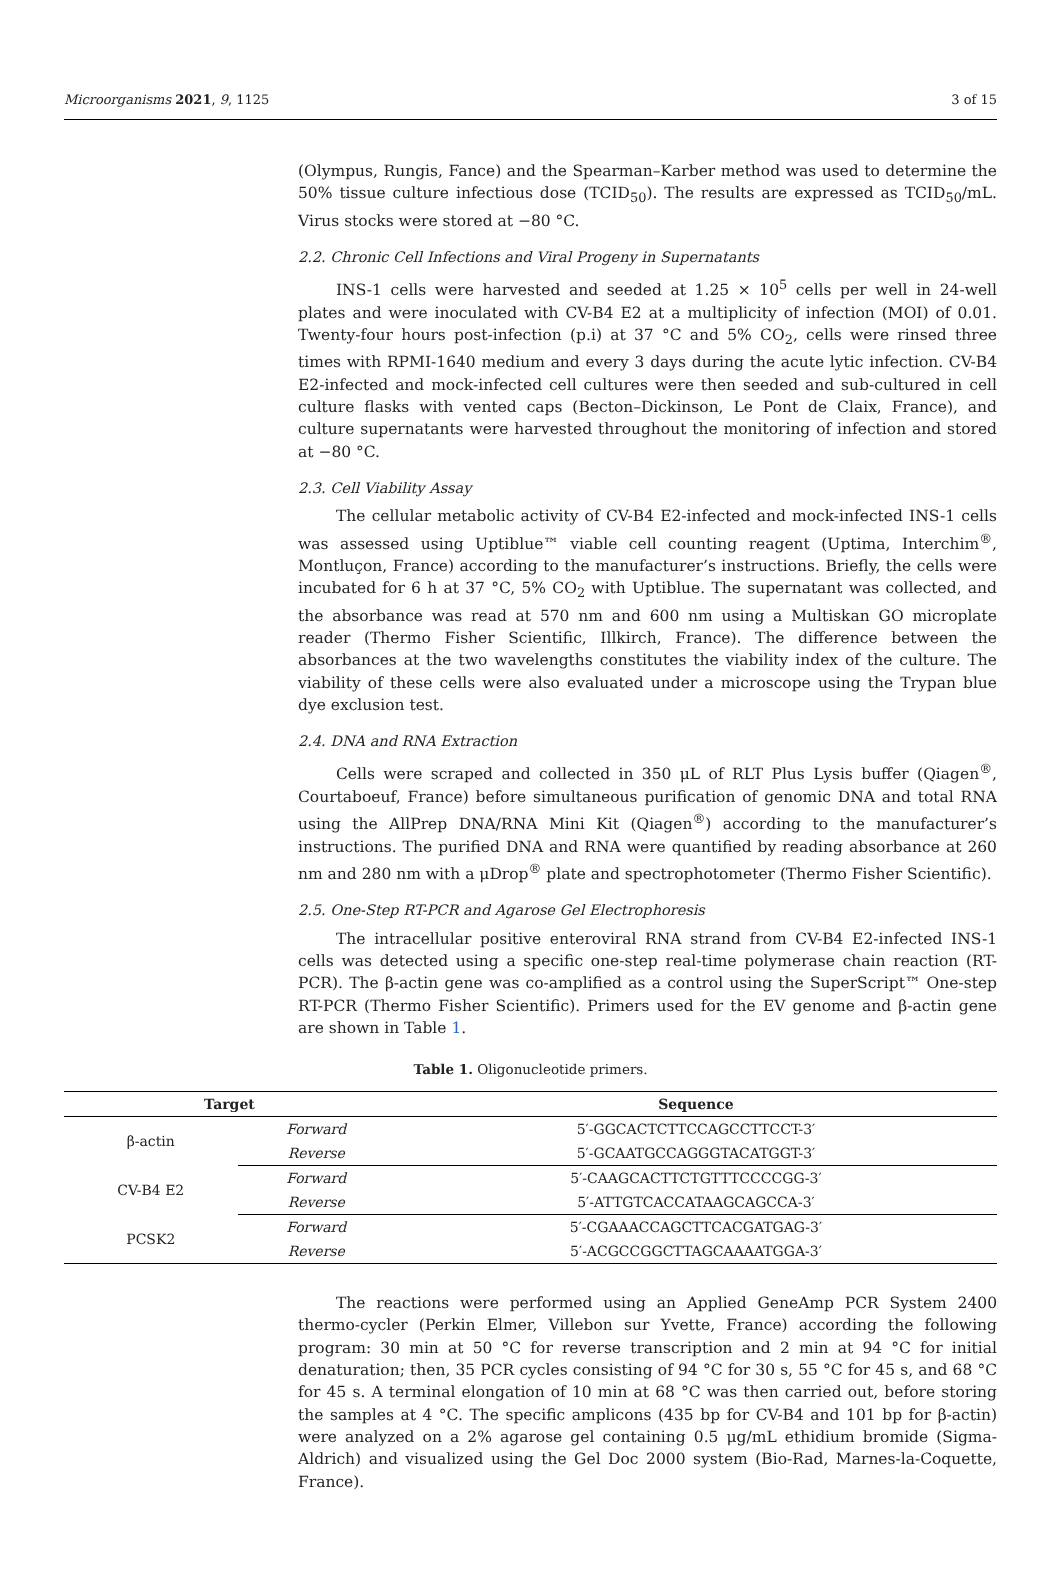Microorganisms 2021, 9, 1125 3 of 15
(Olympus, Rungis, Fance) and the Spearman–Karber method was used to determine the 50% tissue culture infectious dose (TCID<sub>50</sub>). The results are expressed as TCID<sub>50</sub>/mL. Virus stocks were stored at −80 °C.
2.2. Chronic Cell Infections and Viral Progeny in Supernatants
INS-1 cells were harvested and seeded at 1.25 × 10<sup>5</sup> cells per well in 24-well plates and were inoculated with CV-B4 E2 at a multiplicity of infection (MOI) of 0.01. Twenty-four hours post-infection (p.i) at 37 °C and 5% CO<sub>2</sub>, cells were rinsed three times with RPMI-1640 medium and every 3 days during the acute lytic infection. CV-B4 E2-infected and mock-infected cell cultures were then seeded and sub-cultured in cell culture flasks with vented caps (Becton–Dickinson, Le Pont de Claix, France), and culture supernatants were harvested throughout the monitoring of infection and stored at −80 °C.
2.3. Cell Viability Assay
The cellular metabolic activity of CV-B4 E2-infected and mock-infected INS-1 cells was assessed using Uptiblue™ viable cell counting reagent (Uptima, Interchim<sup>®</sup>, Montluçon, France) according to the manufacturer’s instructions. Briefly, the cells were incubated for 6 h at 37 °C, 5% CO<sub>2</sub> with Uptiblue. The supernatant was collected, and the absorbance was read at 570 nm and 600 nm using a Multiskan GO microplate reader (Thermo Fisher Scientific, Illkirch, France). The difference between the absorbances at the two wavelengths constitutes the viability index of the culture. The viability of these cells were also evaluated under a microscope using the Trypan blue dye exclusion test.
2.4. DNA and RNA Extraction
Cells were scraped and collected in 350 μL of RLT Plus Lysis buffer (Qiagen<sup>®</sup>, Courtaboeuf, France) before simultaneous purification of genomic DNA and total RNA using the AllPrep DNA/RNA Mini Kit (Qiagen<sup>®</sup>) according to the manufacturer’s instructions. The purified DNA and RNA were quantified by reading absorbance at 260 nm and 280 nm with a μDrop<sup>®</sup> plate and spectrophotometer (Thermo Fisher Scientific).
2.5. One-Step RT-PCR and Agarose Gel Electrophoresis
The intracellular positive enteroviral RNA strand from CV-B4 E2-infected INS-1 cells was detected using a specific one-step real-time polymerase chain reaction (RT-PCR). The β-actin gene was co-amplified as a control using the SuperScript™ One-step RT-PCR (Thermo Fisher Scientific). Primers used for the EV genome and β-actin gene are shown in Table 1.
Table 1. Oligonucleotide primers.
| Target | | Sequence |
| --- | --- | --- |
| β-actin | Forward | 5′-GGCACTCTTCCAGCCTTCCT-3′ |
| | Reverse | 5′-GCAATGCCAGGGTACATGGT-3′ |
| CV-B4 E2 | Forward | 5′-CAAGCACTTCTGTTTCCCCGG-3′ |
| | Reverse | 5′-ATTGTCACCATAAGCAGCCA-3′ |
| PCSK2 | Forward | 5′-CGAAACCAGCTTCACGATGAG-3′ |
| | Reverse | 5′-ACGCCGGCTTAGCAAAATGGA-3′ |
The reactions were performed using an Applied GeneAmp PCR System 2400 thermo-cycler (Perkin Elmer, Villebon sur Yvette, France) according the following program: 30 min at 50 °C for reverse transcription and 2 min at 94 °C for initial denaturation; then, 35 PCR cycles consisting of 94 °C for 30 s, 55 °C for 45 s, and 68 °C for 45 s. A terminal elongation of 10 min at 68 °C was then carried out, before storing the samples at 4 °C. The specific amplicons (435 bp for CV-B4 and 101 bp for β-actin) were analyzed on a 2% agarose gel containing 0.5 μg/mL ethidium bromide (Sigma-Aldrich) and visualized using the Gel Doc 2000 system (Bio-Rad, Marnes-la-Coquette, France).